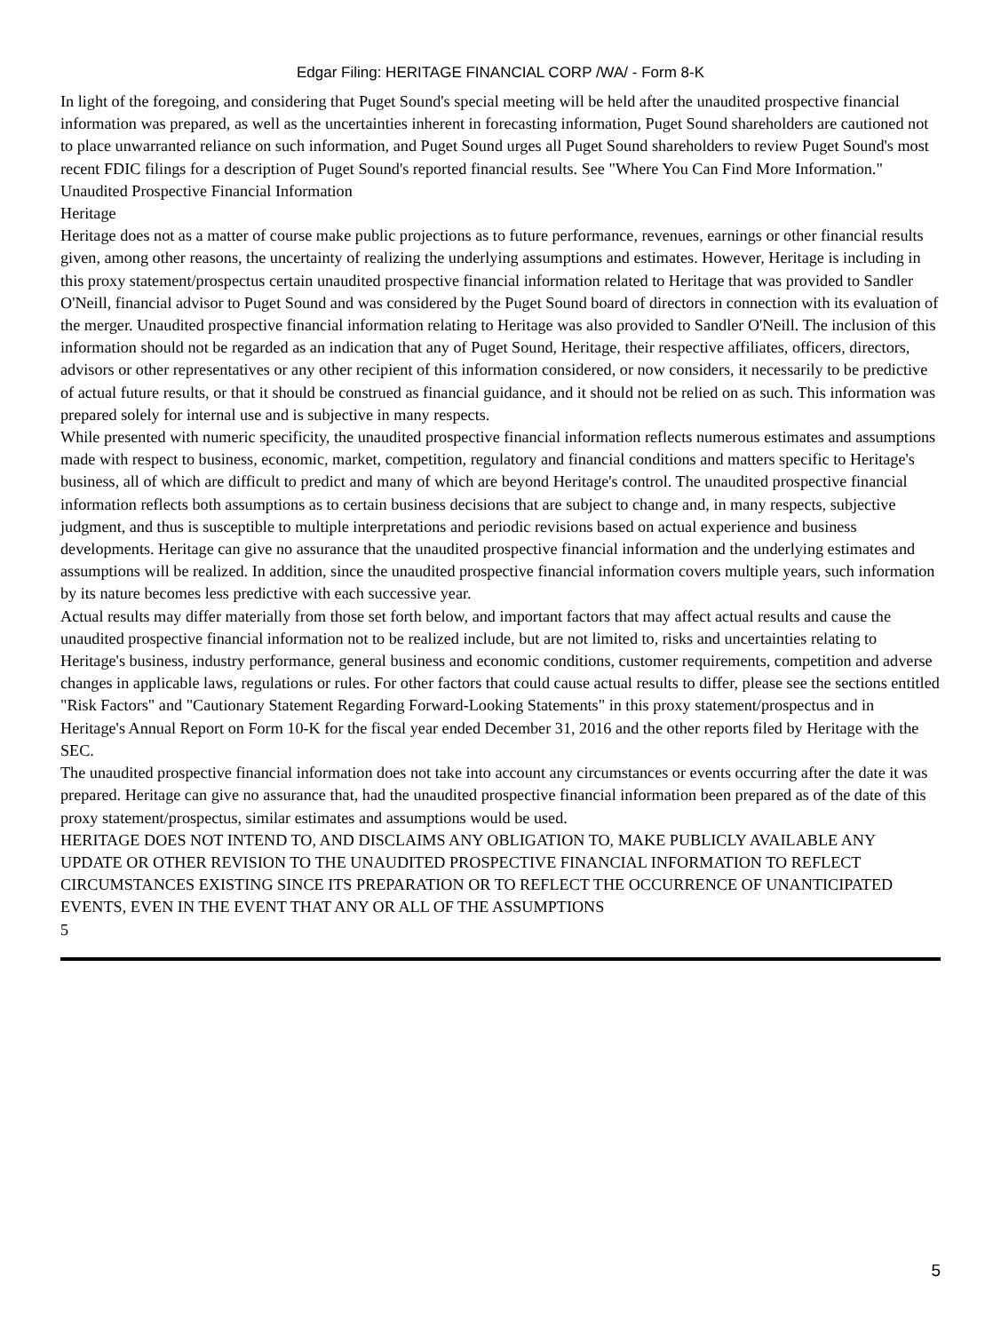Edgar Filing: HERITAGE FINANCIAL CORP /WA/ - Form 8-K
In light of the foregoing, and considering that Puget Sound's special meeting will be held after the unaudited prospective financial information was prepared, as well as the uncertainties inherent in forecasting information, Puget Sound shareholders are cautioned not to place unwarranted reliance on such information, and Puget Sound urges all Puget Sound shareholders to review Puget Sound's most recent FDIC filings for a description of Puget Sound's reported financial results. See "Where You Can Find More Information."
Unaudited Prospective Financial Information
Heritage
Heritage does not as a matter of course make public projections as to future performance, revenues, earnings or other financial results given, among other reasons, the uncertainty of realizing the underlying assumptions and estimates. However, Heritage is including in this proxy statement/prospectus certain unaudited prospective financial information related to Heritage that was provided to Sandler O'Neill, financial advisor to Puget Sound and was considered by the Puget Sound board of directors in connection with its evaluation of the merger. Unaudited prospective financial information relating to Heritage was also provided to Sandler O'Neill. The inclusion of this information should not be regarded as an indication that any of Puget Sound, Heritage, their respective affiliates, officers, directors, advisors or other representatives or any other recipient of this information considered, or now considers, it necessarily to be predictive of actual future results, or that it should be construed as financial guidance, and it should not be relied on as such. This information was prepared solely for internal use and is subjective in many respects.
While presented with numeric specificity, the unaudited prospective financial information reflects numerous estimates and assumptions made with respect to business, economic, market, competition, regulatory and financial conditions and matters specific to Heritage's business, all of which are difficult to predict and many of which are beyond Heritage's control. The unaudited prospective financial information reflects both assumptions as to certain business decisions that are subject to change and, in many respects, subjective judgment, and thus is susceptible to multiple interpretations and periodic revisions based on actual experience and business developments. Heritage can give no assurance that the unaudited prospective financial information and the underlying estimates and assumptions will be realized. In addition, since the unaudited prospective financial information covers multiple years, such information by its nature becomes less predictive with each successive year.
Actual results may differ materially from those set forth below, and important factors that may affect actual results and cause the unaudited prospective financial information not to be realized include, but are not limited to, risks and uncertainties relating to Heritage's business, industry performance, general business and economic conditions, customer requirements, competition and adverse changes in applicable laws, regulations or rules. For other factors that could cause actual results to differ, please see the sections entitled "Risk Factors" and "Cautionary Statement Regarding Forward-Looking Statements" in this proxy statement/prospectus and in Heritage's Annual Report on Form 10-K for the fiscal year ended December 31, 2016 and the other reports filed by Heritage with the SEC.
The unaudited prospective financial information does not take into account any circumstances or events occurring after the date it was prepared. Heritage can give no assurance that, had the unaudited prospective financial information been prepared as of the date of this proxy statement/prospectus, similar estimates and assumptions would be used.
HERITAGE DOES NOT INTEND TO, AND DISCLAIMS ANY OBLIGATION TO, MAKE PUBLICLY AVAILABLE ANY UPDATE OR OTHER REVISION TO THE UNAUDITED PROSPECTIVE FINANCIAL INFORMATION TO REFLECT CIRCUMSTANCES EXISTING SINCE ITS PREPARATION OR TO REFLECT THE OCCURRENCE OF UNANTICIPATED EVENTS, EVEN IN THE EVENT THAT ANY OR ALL OF THE ASSUMPTIONS
5
5